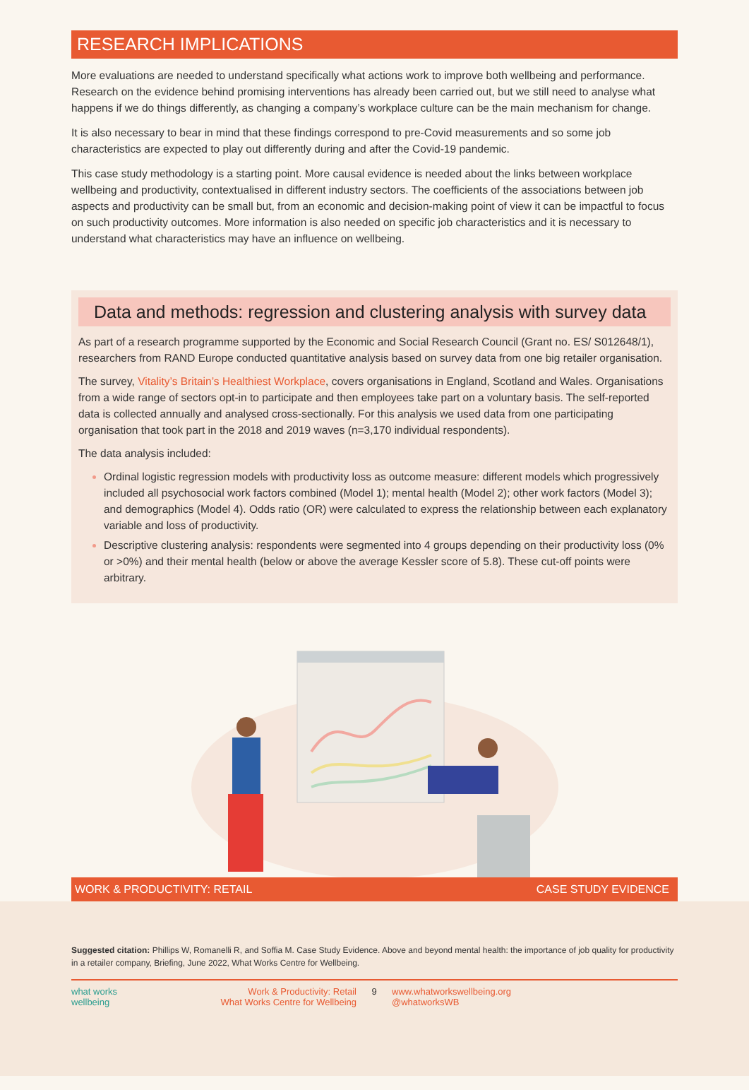RESEARCH IMPLICATIONS
More evaluations are needed to understand specifically what actions work to improve both wellbeing and performance. Research on the evidence behind promising interventions has already been carried out, but we still need to analyse what happens if we do things differently, as changing a company’s workplace culture can be the main mechanism for change.
It is also necessary to bear in mind that these findings correspond to pre-Covid measurements and so some job characteristics are expected to play out differently during and after the Covid-19 pandemic.
This case study methodology is a starting point. More causal evidence is needed about the links between workplace wellbeing and productivity, contextualised in different industry sectors. The coefficients of the associations between job aspects and productivity can be small but, from an economic and decision-making point of view it can be impactful to focus on such productivity outcomes. More information is also needed on specific job characteristics and it is necessary to understand what characteristics may have an influence on wellbeing.
Data and methods: regression and clustering analysis with survey data
As part of a research programme supported by the Economic and Social Research Council (Grant no. ES/ S012648/1), researchers from RAND Europe conducted quantitative analysis based on survey data from one big retailer organisation.
The survey, Vitality’s Britain’s Healthiest Workplace, covers organisations in England, Scotland and Wales. Organisations from a wide range of sectors opt-in to participate and then employees take part on a voluntary basis. The self-reported data is collected annually and analysed cross-sectionally. For this analysis we used data from one participating organisation that took part in the 2018 and 2019 waves (n=3,170 individual respondents).
The data analysis included:
Ordinal logistic regression models with productivity loss as outcome measure: different models which progressively included all psychosocial work factors combined (Model 1); mental health (Model 2); other work factors (Model 3); and demographics (Model 4). Odds ratio (OR) were calculated to express the relationship between each explanatory variable and loss of productivity.
Descriptive clustering analysis: respondents were segmented into 4 groups depending on their productivity loss (0% or >0%) and their mental health (below or above the average Kessler score of 5.8). These cut-off points were arbitrary.
WORK & PRODUCTIVITY: RETAIL CASE STUDY EVIDENCE
Suggested citation: Phillips W, Romanelli R, and Soffia M. Case Study Evidence. Above and beyond mental health: the importance of job quality for productivity in a retailer company, Briefing, June 2022, What Works Centre for Wellbeing.
what works
wellbeing
Work & Productivity: Retail
What Works Centre for Wellbeing
9 www.whatworkswellbeing.org
@whatworksWB